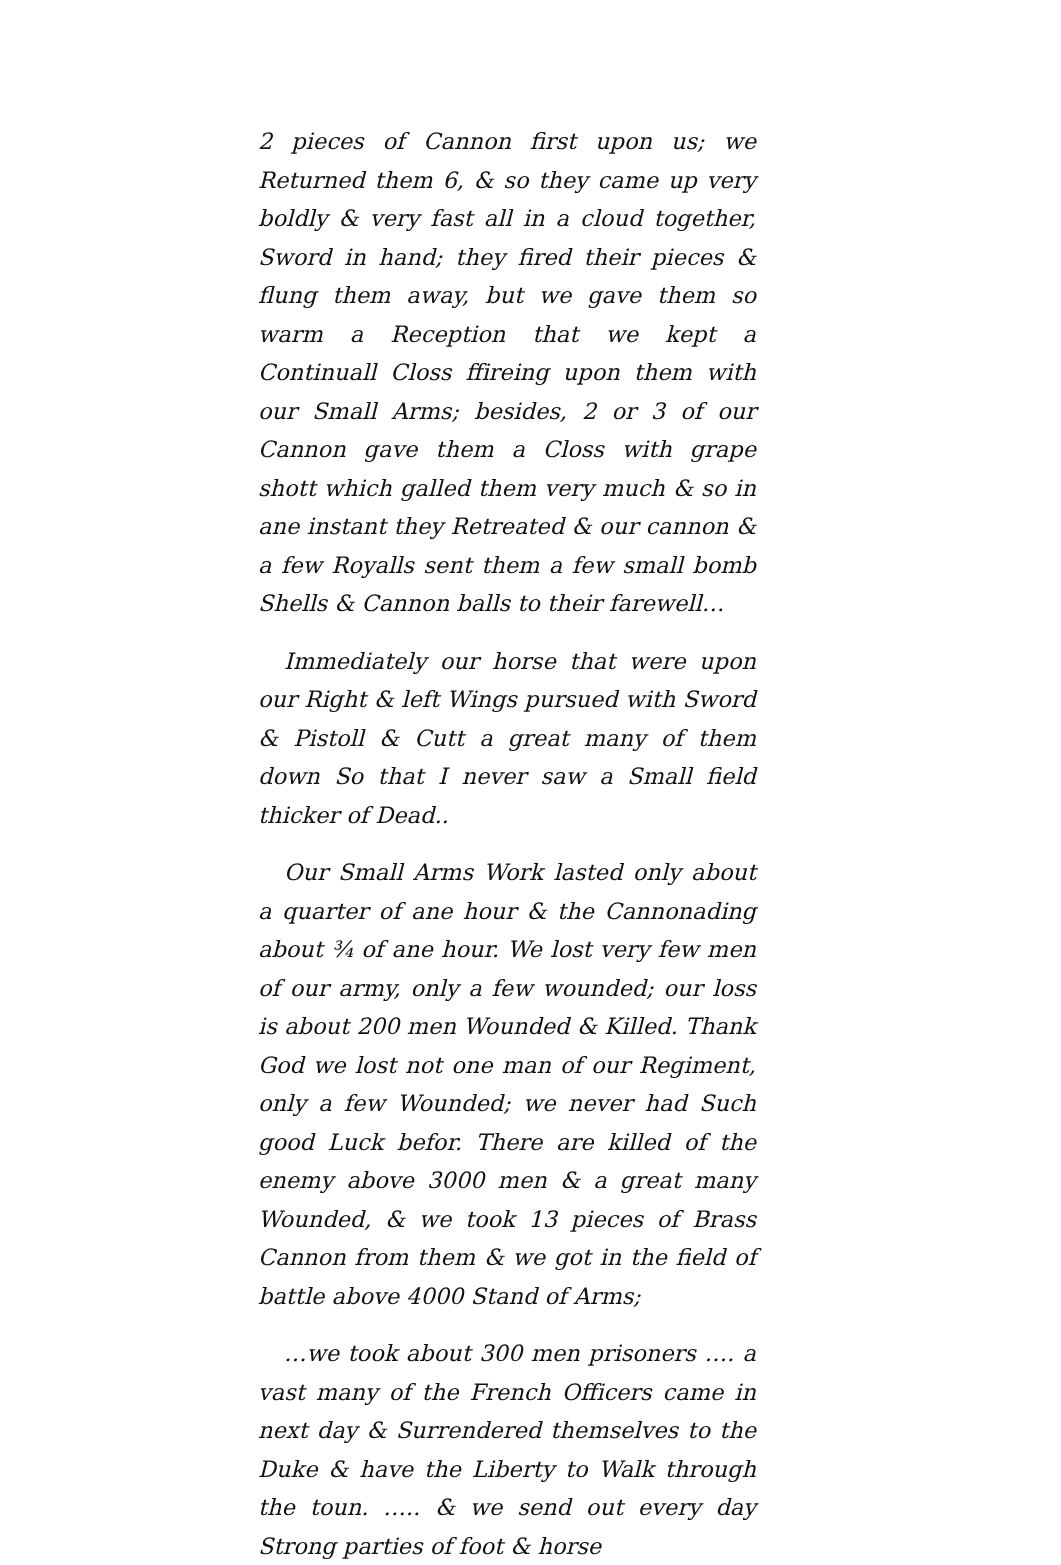2 pieces of Cannon first upon us; we Returned them 6, & so they came up very boldly & very fast all in a cloud together, Sword in hand; they fired their pieces & flung them away, but we gave them so warm a Reception that we kept a Continuall Closs ffireing upon them with our Small Arms; besides, 2 or 3 of our Cannon gave them a Closs with grape shott which galled them very much & so in ane instant they Retreated & our cannon & a few Royalls sent them a few small bomb Shells & Cannon balls to their farewell…
Immediately our horse that were upon our Right & left Wings pursued with Sword & Pistoll & Cutt a great many of them down So that I never saw a Small field thicker of Dead..
Our Small Arms Work lasted only about a quarter of ane hour & the Cannonading about ¾ of ane hour. We lost very few men of our army, only a few wounded; our loss is about 200 men Wounded & Killed. Thank God we lost not one man of our Regiment, only a few Wounded; we never had Such good Luck befor. There are killed of the enemy above 3000 men & a great many Wounded, & we took 13 pieces of Brass Cannon from them & we got in the field of battle above 4000 Stand of Arms;
…we took about 300 men prisoners …. a vast many of the French Officers came in next day & Surrendered themselves to the Duke & have the Liberty to Walk through the toun. ….. & we send out every day Strong parties of foot & horse